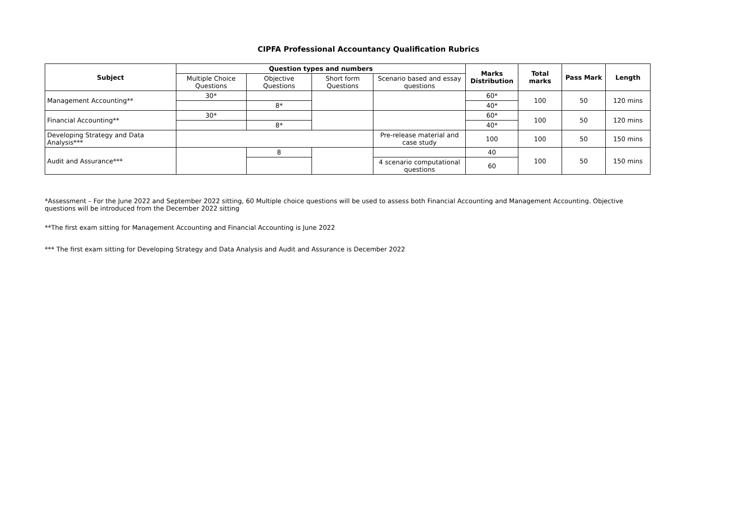CIPFA Professional Accountancy Qualification Rubrics
| Subject | Question types and numbers | | | | Marks Distribution | Total marks | Pass Mark | Length |
| --- | --- | --- | --- | --- | --- | --- | --- | --- |
| | Multiple Choice Questions | Objective Questions | Short form Questions | Scenario based and essay questions | | | | |
| Management Accounting** | 30* | | | | 60* | 100 | 50 | 120 mins |
| | | 8* | | | 40* | | | |
| Financial Accounting** | 30* | | | | 60* | 100 | 50 | 120 mins |
| | | 8* | | | 40* | | | |
| Developing Strategy and Data Analysis*** | | | | Pre-release material and case study | 100 | 100 | 50 | 150 mins |
| Audit and Assurance*** | | 8 | | | 40 | 100 | 50 | 150 mins |
| | | | | 4 scenario computational questions | 60 | | | |
*Assessment – For the June 2022 and September 2022 sitting, 60 Multiple choice questions will be used to assess both Financial Accounting and Management Accounting. Objective questions will be introduced from the December 2022 sitting
**The first exam sitting for Management Accounting and Financial Accounting is June 2022
*** The first exam sitting for Developing Strategy and Data Analysis and Audit and Assurance is December 2022